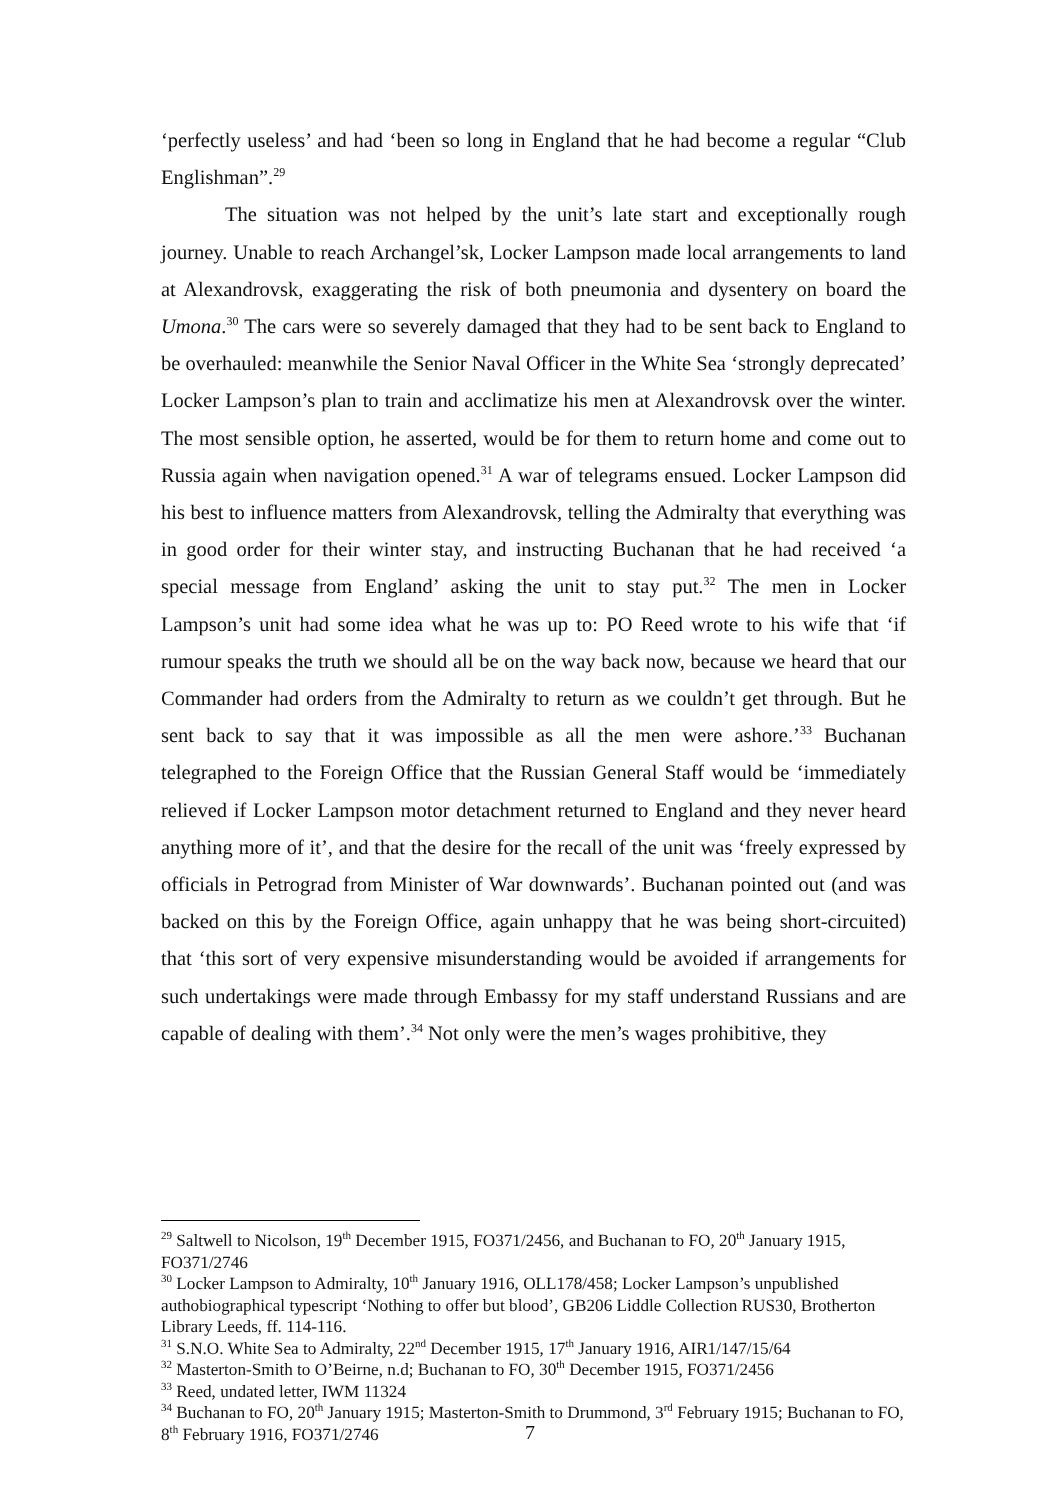‘perfectly useless’ and had ‘been so long in England that he had become a regular “Club Englishman”.<sup>29</sup>
The situation was not helped by the unit’s late start and exceptionally rough journey. Unable to reach Archangel’sk, Locker Lampson made local arrangements to land at Alexandrovsk, exaggerating the risk of both pneumonia and dysentery on board the Umona.<sup>30</sup> The cars were so severely damaged that they had to be sent back to England to be overhauled: meanwhile the Senior Naval Officer in the White Sea ‘strongly deprecated’ Locker Lampson’s plan to train and acclimatize his men at Alexandrovsk over the winter. The most sensible option, he asserted, would be for them to return home and come out to Russia again when navigation opened.<sup>31</sup> A war of telegrams ensued. Locker Lampson did his best to influence matters from Alexandrovsk, telling the Admiralty that everything was in good order for their winter stay, and instructing Buchanan that he had received ‘a special message from England’ asking the unit to stay put.<sup>32</sup> The men in Locker Lampson’s unit had some idea what he was up to: PO Reed wrote to his wife that ‘if rumour speaks the truth we should all be on the way back now, because we heard that our Commander had orders from the Admiralty to return as we couldn’t get through. But he sent back to say that it was impossible as all the men were ashore.’<sup>33</sup> Buchanan telegraphed to the Foreign Office that the Russian General Staff would be ‘immediately relieved if Locker Lampson motor detachment returned to England and they never heard anything more of it’, and that the desire for the recall of the unit was ‘freely expressed by officials in Petrograd from Minister of War downwards’. Buchanan pointed out (and was backed on this by the Foreign Office, again unhappy that he was being short-circuited) that ‘this sort of very expensive misunderstanding would be avoided if arrangements for such undertakings were made through Embassy for my staff understand Russians and are capable of dealing with them’.<sup>34</sup> Not only were the men’s wages prohibitive, they
<sup>29</sup> Saltwell to Nicolson, 19<sup>th</sup> December 1915, FO371/2456, and Buchanan to FO, 20<sup>th</sup> January 1915, FO371/2746
<sup>30</sup> Locker Lampson to Admiralty, 10<sup>th</sup> January 1916, OLL178/458; Locker Lampson’s unpublished authobiographical typescript ‘Nothing to offer but blood’, GB206 Liddle Collection RUS30, Brotherton Library Leeds, ff. 114-116.
<sup>31</sup> S.N.O. White Sea to Admiralty, 22<sup>nd</sup> December 1915, 17<sup>th</sup> January 1916, AIR1/147/15/64
<sup>32</sup> Masterton-Smith to O’Beirne, n.d; Buchanan to FO, 30<sup>th</sup> December 1915, FO371/2456
<sup>33</sup> Reed, undated letter, IWM 11324
<sup>34</sup> Buchanan to FO, 20<sup>th</sup> January 1915; Masterton-Smith to Drummond, 3<sup>rd</sup> February 1915; Buchanan to FO, 8<sup>th</sup> February 1916, FO371/2746
7